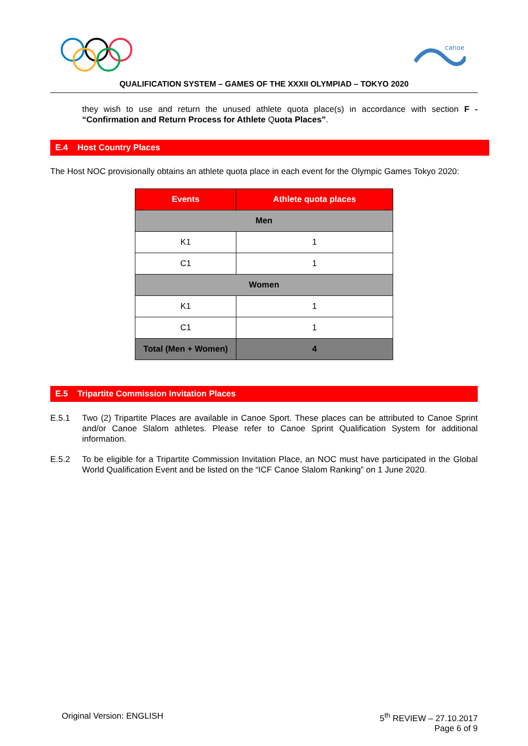canoe
QUALIFICATION SYSTEM – GAMES OF THE XXXII OLYMPIAD – TOKYO 2020
they wish to use and return the unused athlete quota place(s) in accordance with section F - “Confirmation and Return Process for Athlete Quota Places”.
E.4 Host Country Places
The Host NOC provisionally obtains an athlete quota place in each event for the Olympic Games Tokyo 2020:
| Events | Athlete quota places |
| --- | --- |
| Men | |
| K1 | 1 |
| C1 | 1 |
| Women | |
| K1 | 1 |
| C1 | 1 |
| Total (Men + Women) | 4 |
E.5 Tripartite Commission Invitation Places
E.5.1 Two (2) Tripartite Places are available in Canoe Sport. These places can be attributed to Canoe Sprint and/or Canoe Slalom athletes. Please refer to Canoe Sprint Qualification System for additional information.
E.5.2 To be eligible for a Tripartite Commission Invitation Place, an NOC must have participated in the Global World Qualification Event and be listed on the “ICF Canoe Slalom Ranking” on 1 June 2020.
Original Version: ENGLISH 5<sup>th</sup> REVIEW – 27.10.2017
Page 6 of 9